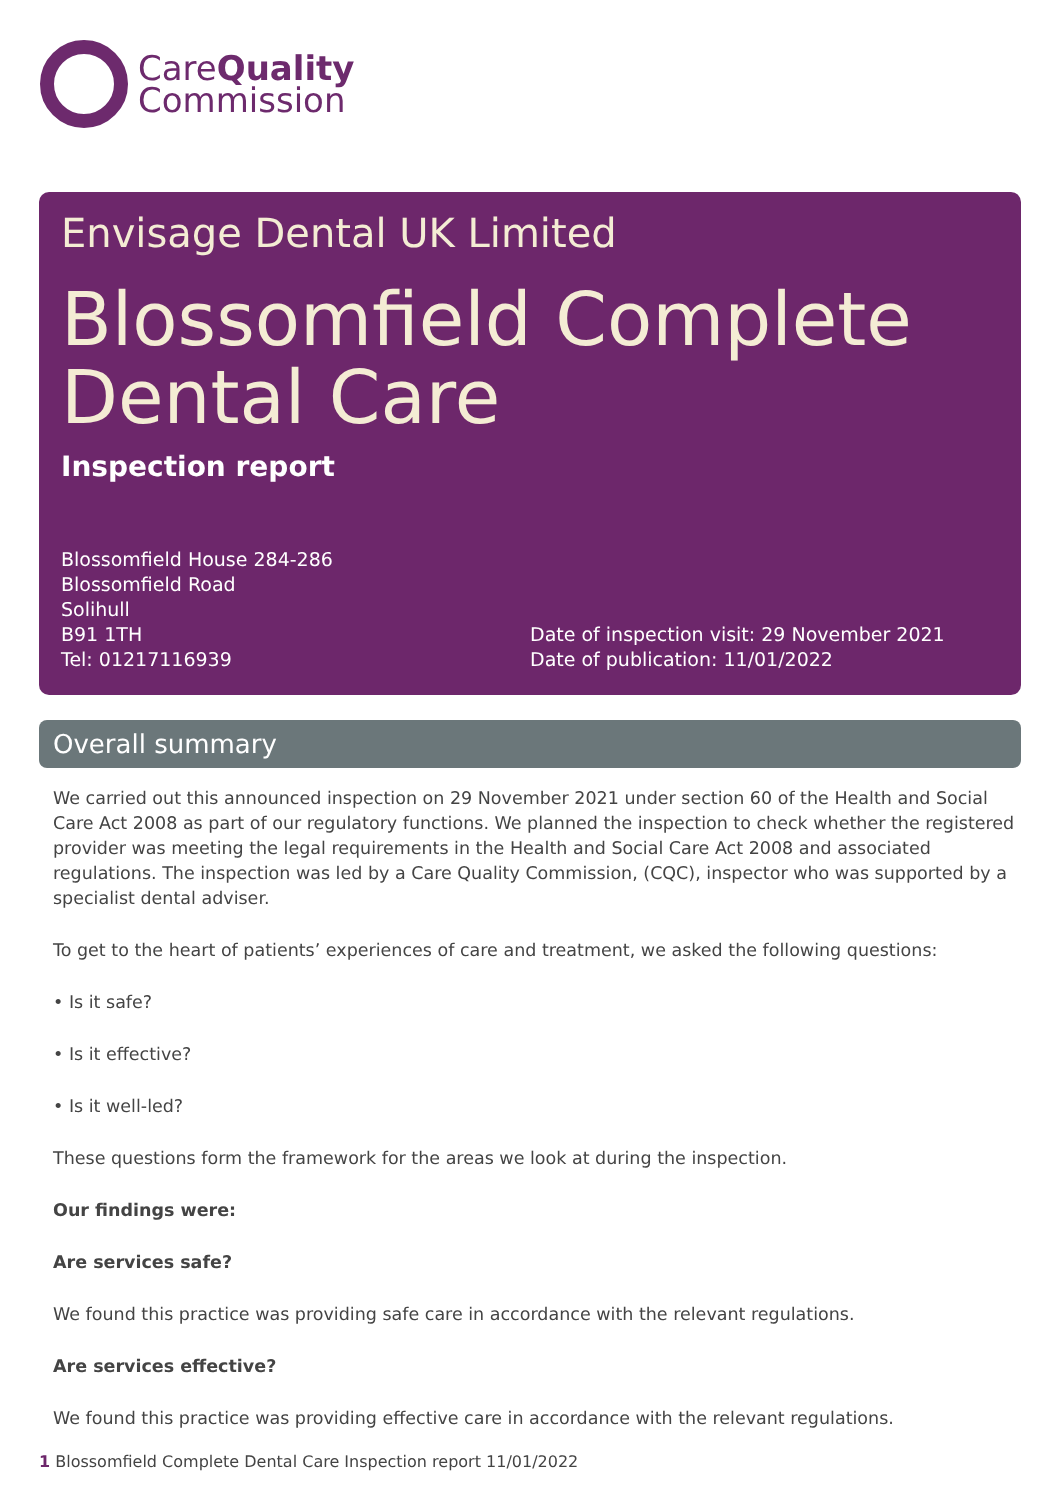CareQuality
Commission
Envisage Dental UK Limited
Blossomfield Complete
Dental Care
Inspection report
Blossomfield House 284-286
Blossomfield Road
Solihull
B91 1TH
Tel: 01217116939
Date of inspection visit: 29 November 2021
Date of publication: 11/01/2022
Overall summary
We carried out this announced inspection on 29 November 2021 under section 60 of the Health and Social Care Act 2008 as part of our regulatory functions. We planned the inspection to check whether the registered provider was meeting the legal requirements in the Health and Social Care Act 2008 and associated regulations. The inspection was led by a Care Quality Commission, (CQC), inspector who was supported by a specialist dental adviser.
To get to the heart of patients’ experiences of care and treatment, we asked the following questions:
• Is it safe?
• Is it effective?
• Is it well-led?
These questions form the framework for the areas we look at during the inspection.
Our findings were:
Are services safe?
We found this practice was providing safe care in accordance with the relevant regulations.
Are services effective?
We found this practice was providing effective care in accordance with the relevant regulations.
1 Blossomfield Complete Dental Care Inspection report 11/01/2022